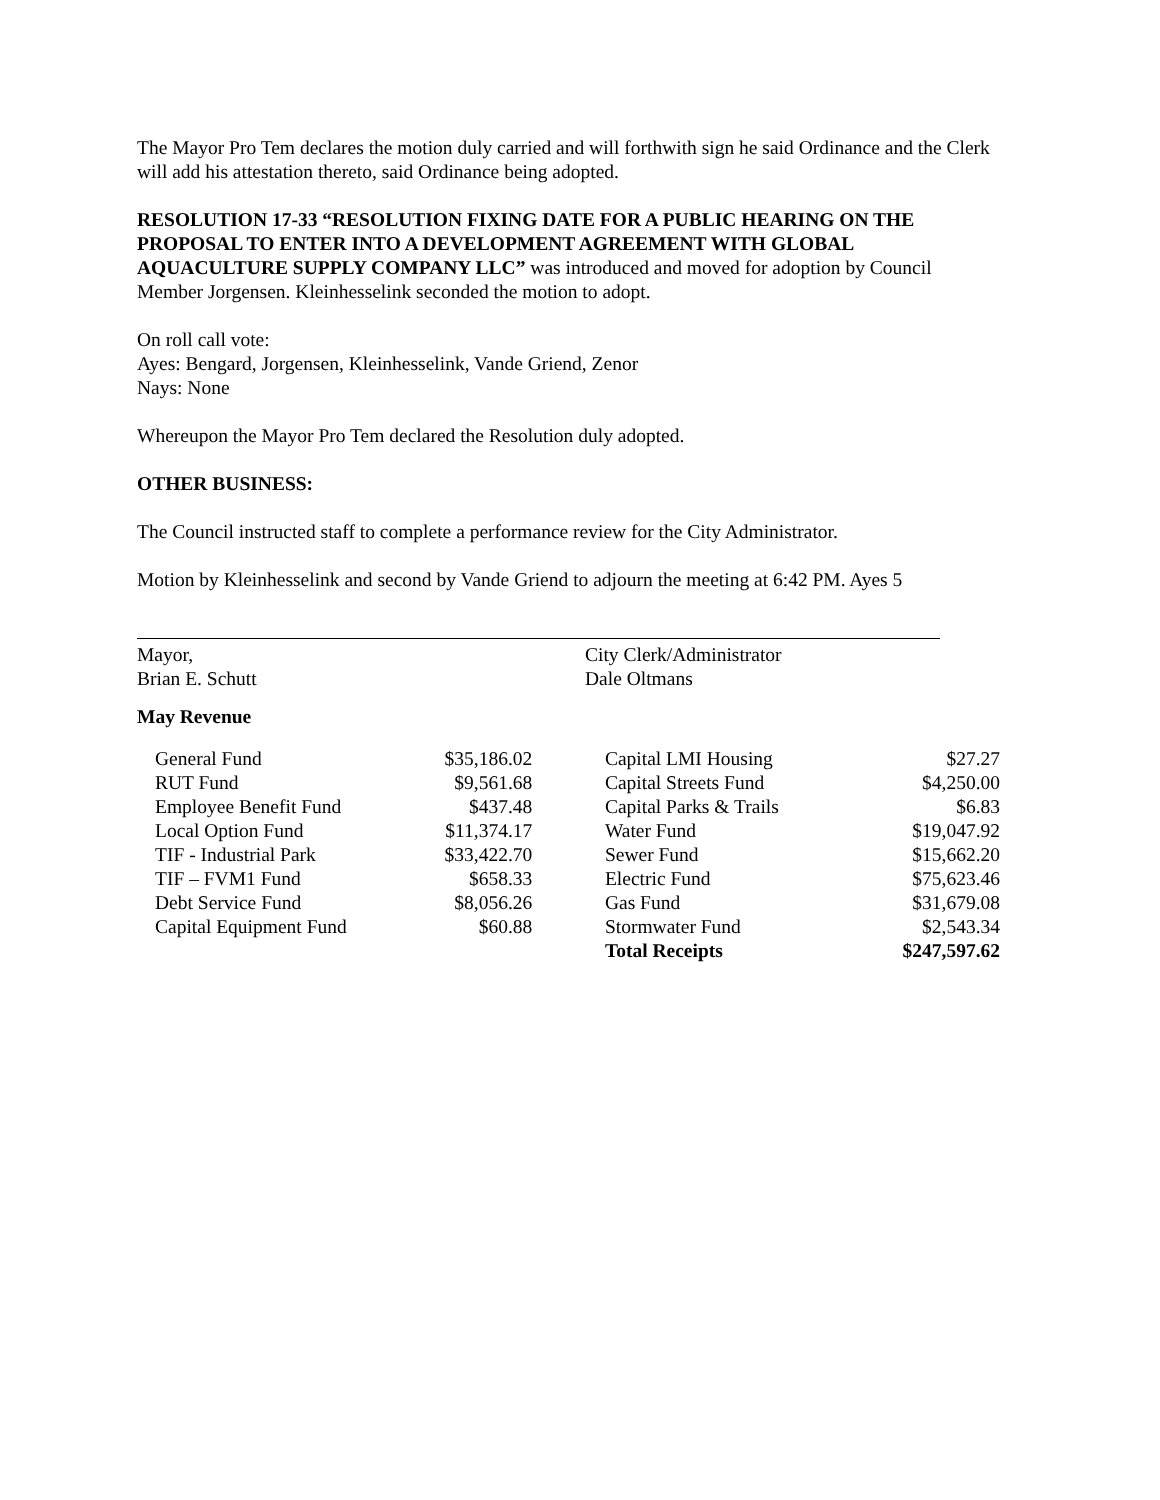The Mayor Pro Tem declares the motion duly carried and will forthwith sign he said Ordinance and the Clerk will add his attestation thereto, said Ordinance being adopted.
RESOLUTION 17-33 “RESOLUTION FIXING DATE FOR A PUBLIC HEARING ON THE PROPOSAL TO ENTER INTO A DEVELOPMENT AGREEMENT WITH GLOBAL AQUACULTURE SUPPLY COMPANY LLC” was introduced and moved for adoption by Council Member Jorgensen. Kleinhesselink seconded the motion to adopt.
On roll call vote:
Ayes: Bengard, Jorgensen, Kleinhesselink, Vande Griend, Zenor
Nays: None
Whereupon the Mayor Pro Tem declared the Resolution duly adopted.
OTHER BUSINESS:
The Council instructed staff to complete a performance review for the City Administrator.
Motion by Kleinhesselink and second by Vande Griend to adjourn the meeting at 6:42 PM. Ayes 5
Mayor,
Brian E. Schutt
City Clerk/Administrator
Dale Oltmans
May Revenue
| General Fund | $35,186.02 | | Capital LMI Housing | $27.27 |
| RUT Fund | $9,561.68 | | Capital Streets Fund | $4,250.00 |
| Employee Benefit Fund | $437.48 | | Capital Parks & Trails | $6.83 |
| Local Option Fund | $11,374.17 | | Water Fund | $19,047.92 |
| TIF - Industrial Park | $33,422.70 | | Sewer Fund | $15,662.20 |
| TIF – FVM1 Fund | $658.33 | | Electric Fund | $75,623.46 |
| Debt Service Fund | $8,056.26 | | Gas Fund | $31,679.08 |
| Capital Equipment Fund | $60.88 | | Stormwater Fund | $2,543.34 |
| | | | Total Receipts | $247,597.62 |